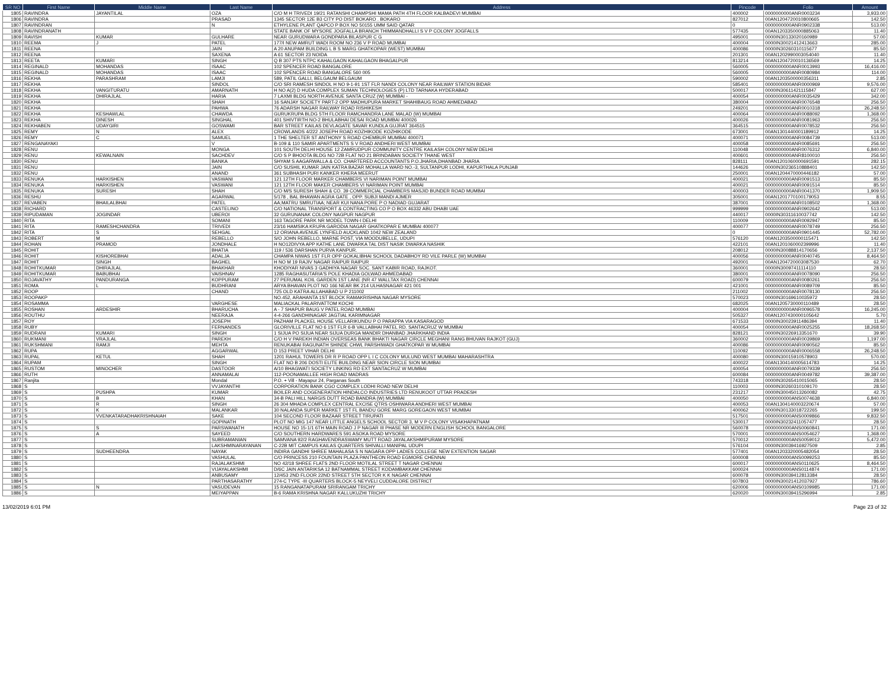| SR NO | First Name | Middle Name | Last Name | Address | Pincode | Folio | Amount |
| --- | --- | --- | --- | --- | --- | --- | --- |
| 1805 | RAVINDRA | JAYANTILAL | OZA | C/O M H TRIVEDI 19/21 RATANSHI CHAMPSHI MAMA PATH 4TH FLOOR KALBADEVI MUMBAI | 400002 | 0000000000ANR0003234 | 3,933.00 |
| 1806 | RAVINDRA | | PRASAD | 1345 SECTOR 12E B3 CITY PO DIST BOKARO . BOKARO | 827012 | 00AN1204720010800665 | 142.50 |
| 1807 | RAVINDRAN | | N | ETHYLENE PLANT QAPCO P BOX NO 50155 UMM SAID QATAR | 0 | 0000000000ANR0902338 | 513.00 |
| 1808 | RAVINDRANATH | | | STATE BANK OF MYSORE JOGFALLA BRANCH THIMMANDHALLI S V P COLONY JOGFALLS | 577435 | 00AN1203350000885063 | 11.40 |
| 1809 | RAVISH | KUMAR | GULHARE | NEAR GURUDWARA GONDPARA BILASPUR C G | 495001 | 0000IN30133020160989 | 57.00 |
| 1810 | REEMA | J | PATEL | 177/I NEW AMRUT WADI ROOM NO 236 V P ROAD MUMBAI | 400004 | 0000IN30021412413663 | 285.00 |
| 1811 | REENA | | JAIN | A 20 ANUPAM BUILDING L B S MARG GHATKOPAR (WEST) MUMBAI | 400086 | 0000IN30260310115677 | 85.50 |
| 1812 | REENA | | SAXENA | A 61 SECTOR 23 NOIDA | 201301 | 00AN1202990003054040 | 11.40 |
| 1813 | REETA | KUMARI | SINGH | Q B 307 PTS NTPC KAHALGAON KAHALGAON BHAGALPUR | 813214 | 00AN1204720010136569 | 14.25 |
| 1814 | REGINALD | MOHANDAS | ISAAC | 102 SPENCER ROAD BANGALORE | 560005 | 0000000000ANR0013993 | 16,416.00 |
| 1815 | REGINALD | MOHANDAS | ISAAC | 102 SPENCER ROAD BANGALORE 560 005 | 560005 | 0000000000ANR0080984 | 114.00 |
| 1816 | REKHA | PARASHRAM | LAMJI | 589, PATIL GALLI, BELGAUM BELGAUM | 590002 | 00AN1203500000356311 | 2.85 |
| 1817 | REKHA | | SINDOL | C/O SRI RAMESH SINDOL H NO 9-1-91 1ST FLR NANDI COLONY NEAR RAILWAY STATION BIDAR | 585401 | 0000000000ANR0000969 | 9,576.00 |
| 1818 | REKHA | VANGITURATU | AMARNATH | H NO A(2) D HUDA COMPLEX SUMAN TECHNOLOGIES (P) LTD TARNAKA HYDERABAD | 500017 | 0000IN30611421115847 | 627.00 |
| 1819 | REKHA | DHIRAJLAL | HARIA | 7 LAXMI BLDG NORTH AVENUE SANTA CRUZ (W) MUMBAI - | 400054 | 0000000000ANR0035429 | 342.00 |
| 1820 | REKHA | | SHAH | 16 SANJAY SOCIETY PART-2 OPP MADHUPURA MARKET SHAHIBAUG ROAD AHMEDABAD | 380004 | 0000000000ANR0076548 | 256.50 |
| 1821 | REKHA | | PAHWA | 76 ADARSH NAGAR RAILWAY ROAD RISHIKESH | 249201 | 0000000000ANR0010318 | 26,248.50 |
| 1822 | REKHA | KESHAWLAL | CHAWDA | GURUKRUPA BLDG 5TH FLOOR RAMCHANDRA LANE MALAD (W) MUMBAI | 400064 | 0000000000ANR0088092 | 1,368.00 |
| 1823 | REKHA | DINESH | SINGHAL | 401 SHIVTIRTH NO-2 BHULABHAI DESAI ROAD MUMBAI 400026 | 400026 | 0000000000ANR0081963 | 256.50 |
| 1824 | REKHABEN | UDAYGIRI | GOSWAMI | BAR STREET KAILAS DEVLAGATE SAVAR KUNDLA GUJRAT 364515 | 364515 | 0000000000ANR0078532 | 256.50 |
| 1825 | REMY | N | ALEX | CROWLANDS 4/222 JOSEPH ROAD KOZHIKODE KOZHIKODE | 673001 | 00AN1301440001189912 | 14.25 |
| 1826 | REMY | C | SAMUEL | 1 THE SHELTER ST ANTHONY S ROAD CHEMBUR MUMBAI 400071 | 400071 | 0000000000ANR0084739 | 513.00 |
| 1827 | RENGANAYAKI | | V | B-109 & 110 SAMIR APARTMENTS S V ROAD ANDHERI WEST MUMBAI | 400058 | 0000000000ANR0085691 | 256.50 |
| 1828 | RENU | | MONGA | 101 SOUTH DELHI HOUSE 12 ZAMRUDPUR COMMUNITY CENTRE KAILASH COLONY NEW DELHI | 110048 | 0000000000ANR0076312 | 6,840.00 |
| 1829 | RENU | KEWALNAIN | SACHDEV | C/O S P BHOOTA BLDG NO 72B FLAT NO 21 BRINDABAN SOCIETY THANE WEST | 400601 | 0000000000ANR8100010 | 256.50 |
| 1830 | RENU | | BANKA | SHYAM S AAGARWALLA & CO. CHARTERED ACCOUNTANTS P.O.JHARIA,DHANBAD JHARIA | 828111 | 00AN1201060000691591 | 282.15 |
| 1831 | RENU | | JAIN | C/O SUSHIL KUMAR JAIN KATRA BAZAR MOHALLA WARD NO.-3, SULTANPUR LODHI, KAPURTHALA PUNJAB | 144626 | 0000IN30236510888401 | 142.50 |
| 1832 | RENU | | ANAND | 361 SUBHASH PURI KANKER KHERA MEERUT | 250001 | 00AN1204470000446182 | 57.00 |
| 1833 | RENUKA | HARKISHEN | VASWANI | 121 12TH FLOOR MARKER CHAMBERS VI NARIMAN POINT MUMBAI | 400021 | 0000000000ANR0091513 | 85.50 |
| 1834 | RENUKA | HARKISHEN | VASWANI | 121 12TH FLOOR MAKER CHAMBERS VI NARIMAN POINT MUMBAI | 400021 | 0000000000ANR0091514 | 85.50 |
| 1835 | RENUKA | SURESH | SHAH | C/O M/S SURESH SHAH & CO. 39 COMMERCIAL CHAMBERS MASJID BUNDER ROAD MUMBAI | 400003 | 0000000000ANR0041370 | 1,909.50 |
| 1836 | RESHU | | AGARWAL | 5/178 , BAL BHAWAN AGRA GATE , OPP. SUBJI MANDI AJMER | 305001 | 00AN1201770100179053 | 8.55 |
| 1837 | REVABEN | BHAILALBHAI | PATEL | AA;MATRU SMRUTIAA; NEAR KUI NANA PORE P O NADIAD GUJARAT | 387001 | 0000000000ANR0108502 | 1,368.00 |
| 1838 | RICHARD | | CASTELINO | C/O NATIONAL TRANSPORT & CONTRACTING CO P O BOX 46332 ABU DHABI UAE | 999999 | 0000000000ANR0902642 | 513.00 |
| 1839 | RIPUDAMAN | JOGINDAR | UBEROI | 32 GURUNANAK COLONY NAGPUR NAGPUR | 440017 | 0000IN30311610037742 | 142.50 |
| 1840 | RITA | | SOMANI | 163 TAGORE PARK NR MODEL TOWN-I DELHI | 110009 | 0000000000ANR0092947 | 85.50 |
| 1841 | RITA | RAMESHCHANDRA | TRIVEDI | 23/16 HAMSIKA KRUPA GARODIA NAGAR GHATKOPAR E MUMBAI 400077 | 400077 | 0000000000ANR0078749 | 256.50 |
| 1842 | RITA | S | SEHGAL | 12 ORIANA AVENUE LYNFIELD AUCKLAND 1042 NEW ZEALAND | 0 | 0000000000ANR0901445 | 52,782.00 |
| 1843 | ROBERT | M | REBELLO | S/O JOHN REBELLO, MARNE POST, VIA MOODUBELLE, UDUPI | 576120 | 00AN1203500000115471 | 142.50 |
| 1844 | ROHAN | PRAMOD | JONDHALE | H NO12DIVYA APP KATHE LANE DWARKA TAL DIST NASIK DWARKA NASHIK | 422101 | 00AN1201060002399996 | 11.40 |
| 1845 | ROHIT | | BHATIA | 119 / 536 DARSHAN PURVA KANPUR. | 208012 | 0000IN30088814170656 | 2,137.50 |
| 1846 | ROHIT | KISHOREBHAI | ADALJA | CHAMPA NIWAS 1ST FLR OPP GOKALIBHAI SCHOOL DADABHOY RD VILE PARLE (W) MUMBAI | 400056 | 0000000000ANR0040745 | 8,464.50 |
| 1847 | ROHIT | SINGH | BAGHEL | H NO M 19 RAJIV NAGAR RAIPUR RAIPUR | 492001 | 00AN1204720003087530 | 62.70 |
| 1848 | ROHITKUMAR | DHIRAJLAL | BHAKHAR | KHODIYAR NIVAS 3 GADHIYA NAGAR SOC. SANT KABIR ROAD, RAJKOT. | 360001 | 0000IN30097411114110 | 28.50 |
| 1849 | ROHITKUMAR | BABUBHAI | VAISHNAV | 1285 RAGHASUTARIA'S POLE KHADIA GOLWAD AHMEDABAD | 380001 | 0000000000ANR0078090 | 256.50 |
| 1850 | ROJAVATHY | PANDURANGA | KOPPURAM | 27 PERUMAL KOIL GARDEN 1ST LANE (NR 47 WALLTAX ROAD) CHENNAI | 600079 | 0000000000ANR0080261 | 256.50 |
| 1851 | ROMA | L | BUDHRANI | ARYA BHAVAN PLOT NO 166 NEAR BK 214 ULHASNAGAR 421 001 | 421001 | 0000000000ANR0089709 | 85.50 |
| 1852 | ROOP | | CHAND | 725 OLD KATRA ALLAHABAD U P 211002 | 211002 | 0000000000ANR0078130 | 256.50 |
| 1853 | ROOPAKP | | | NO.452, ARAHANTA 1ST BLOCK RAMAKRISHNA NAGAR MYSORE | 570023 | 0000IN30169610035972 | 28.50 |
| 1854 | ROSAMMA | | VARGHESE | MALIACKAL PALARIVATTOM KOCHI | 682025 | 00AN1205730000110489 | 28.50 |
| 1855 | ROSHAN | ARDESHIR | BHARUCHA | A - 7 SHAPUR BAUG V PATEL ROAD MUMBAI | 400004 | 0000000000ANR0096578 | 16,245.00 |
| 1856 | ROUTHU | | NEERAJA | 4-4-266 GANDHINAGAR JAGTIAL KARIMNAGAR | 505327 | 00AN1207430000105642 | 5.70 |
| 1857 | ROY | | JOSEPH | PAZHAM PLACKEL HOUSE VELLARIKUNDU P O PARAPPA VIA KASARAGOD | 671533 | 0000IN30023911486394 | 11.40 |
| 1858 | RUBY | | FERNANDES | GLORIVILLE FLAT NO 6 1ST FLR 6-B VALLABHAI PATEL RD. SANTACRUZ W MUMBAI | 400054 | 0000000000ANR0025255 | 18,268.50 |
| 1859 | RUDRANI | KUMARI | SINGH | 1 SIJUA PO SIJUA NEAR SIJUA DURGA MANDIR DHANBAD JHARKHAND INDIA | 828121 | 0000IN30226913351670 | 39.90 |
| 1860 | RUKMANI | VRAJLAL | PAREKH | C/O H V PAREKH INDIAN OVERSEAS BANK BHAKTI NAGAR CIRCLE MEGHANI RANG BHUVAN RAJKOT (GUJ) | 360002 | 0000000000ANR0039869 | 1,197.00 |
| 1861 | RUKSHMANI | RAMJI | MEHTA | RENUKABAI RAGUNATH SHINDE CHWL PARSHIWADI GHATKOPAR W MUMBAI | 400086 | 0000000000ANR0090562 | 85.50 |
| 1862 | RUPA | | AGGARWAL | D 153 PREET VIHAR DELHI | 110092 | 0000000000ANR0006558 | 26,248.50 |
| 1863 | RUPAL | KETUL | SHAH | 1201 RAHUL TOWERS DR R P ROAD OPP L I C COLONY MULUND WEST MUMBAI MAHARASHTRA | 400080 | 0000IN30015910578903 | 570.00 |
| 1864 | RUPAM | | SINGH | FLAT NO B 206 DOSTI ELITE BUILDING NEAR SION CIRCLE SION MUMBAI | 400022 | 00AN1304140005614783 | 14.25 |
| 1865 | RUSTOM | MINOCHER | DASTOOR | A/10 BHAGWATI SOCIETY LINKING RD EXT SANTACRUZ W MUMBAI | 400054 | 0000000000ANR0079339 | 256.50 |
| 1866 | RUTH | | ANNAMALAI | 112-POONAMALLEE HIGH ROAD MADRAS | 600084 | 0000000000ANR0049782 | 39,387.00 |
| 1867 | Ranjita | | Mondal | P.O. + Vill - Mayapur 24, Parganas South | 743318 | 0000IN30265410015065 | 28.50 |
| 1868 | S | | VVJAYANTHI | CORPORATION BANK CGO COMPLEX LODHI ROAD NEW DELHI | 110003 | 0000IN30260310109170 | 28.50 |
| 1869 | S | PUSHPA | KUMAR | BOILER AND COGENERATION HINDALCO INDUSTRIES LTD RENUKOOT UTTAR PRADESH | 231217 | 0000IN30045013260082 | 42.75 |
| 1870 | S | B | KHAN | 34-B PALI HILL NARGIS DUTT ROAD BANDRA (W) MUMBAI | 400050 | 0000000000ANS0074638 | 6,840.00 |
| 1871 | S | R | SINGH | 26 304 MHADA COMPLEX CENTRAL EXCISE QTRS OSHIWARA ANDHERI WEST MUMBAI | 400053 | 00AN1304140003220674 | 57.00 |
| 1872 | S | K | MALANKAR | 30 NALANDA SUPER MARKET 1ST FL BANDU GORE MARG GOREGAON WEST MUMBAI | 400062 | 0000IN30133018722265 | 199.50 |
| 1873 | S | VVENKATARADHAKRISHNAIAH | SAKE | 104 SECOND FLOOR BAZAAR STREET TIRUPATI | 517501 | 0000000000ANS0009866 | 9,832.50 |
| 1874 | S | | GOPINATH | PLOT NO MIG 147 NEAR LITTLE ANGELS SCHOOL SECTOR 3, M V P COLONY VISAKHAPATNAM | 530017 | 0000IN30232411057477 | 28.50 |
| 1875 | S | S | PARSWANATH | HOUSE NO 15-1/1 6TH MAIN ROAD J P NAGAR III PHASE NR MODERN ENGLISH SCHOOL BANGALORE | 560078 | 0000000000ANS0060841 | 171.00 |
| 1876 | S | A | SAYEED | C/O SOUTHERN HARDWARES 591 ASOKA ROAD MYSORE | 570001 | 0000000000ANS0054627 | 1,368.00 |
| 1877 | S | | SUBRAMANIAN | SAMVANA 92/2 RAGHAVENDRASWAMY MUTT ROAD JAYALAKSHMIPURAM MYSORE | 570012 | 0000000000ANS0059012 | 5,472.00 |
| 1878 | S | | LAKSHMINARAYANAN | C-22B MIT CAMPUS KAILAS QUARTERS SHIVALLI MANIPAL UDUPI | 576104 | 0000IN30039416927509 | 2.85 |
| 1879 | S | SUDHEENDRA | NAYAK | INDIRA GANDHI SHREE MAHALASA S N NAGARA OPP LADIES COLLEGE NEW EXTENTION SAGAR | 577401 | 00AN1203320005482054 | 28.50 |
| 1880 | S | | VASHULAL | C/O PRINCESS 210 FOUNTAIN PLAZA PANTHEON ROAD EGMORE CHENNAI | 600008 | 0000000000ANS0099253 | 85.50 |
| 1881 | S | | RAJALAKSHMI | NO 42/18 SHREE FLATS 2ND FLOOR MOTILAL STREET T NAGAR CHENNAI | 600017 | 0000000000ANS0110625 | 8,464.50 |
| 1882 | S | | VIJAYALAKSHMI | D/6C JAIN ANTARIKSA 12 BATNAMMAL STREET KODAMBAKKAM CHENNAI | 600024 | 0000000000ANS0114874 | 171.00 |
| 1883 | S | | ANBUSAMY | 12/453 2ND FLOOR 22ND STREET 5TH SECTOR K K NAGAR CHENNAI | 600078 | 0000IN30039412813384 | 28.50 |
| 1884 | S | | PARTHASARATHY | 274-C TYPE -III QUARTERS BLOCK-5 NEYVELI CUDDALORE DISTRICT | 607803 | 0000IN30021412037927 | 786.60 |
| 1885 | S | N | VASUDEVAN | 15 RANGANATAPURAM SRIRANGAM TRICHY | 620006 | 0000000000ANS0109985 | 171.00 |
| 1886 | S | | MEIYAPPAN | B-6 RAMA KRISHNA NAGAR KALLUKUZHI TRICHY | 620020 | 0000IN30039415296994 | 2.85 |
13/02/2019 6:01 PM Page 23 of 32